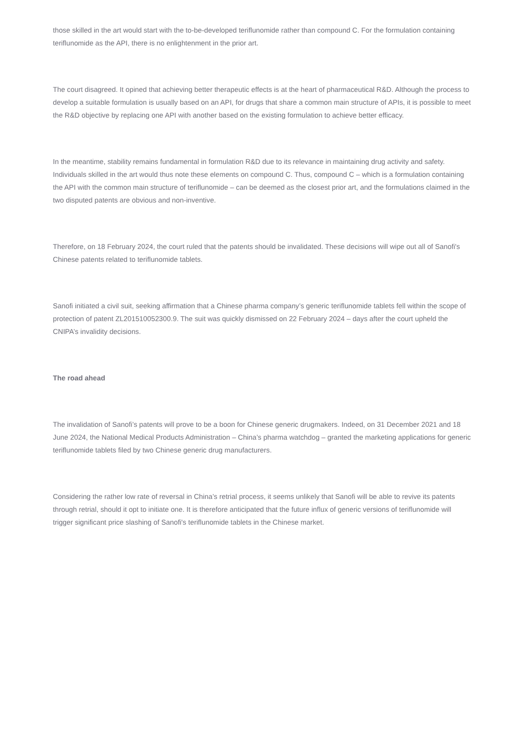those skilled in the art would start with the to-be-developed teriflunomide rather than compound C. For the formulation containing teriflunomide as the API, there is no enlightenment in the prior art.
The court disagreed. It opined that achieving better therapeutic effects is at the heart of pharmaceutical R&D. Although the process to develop a suitable formulation is usually based on an API, for drugs that share a common main structure of APIs, it is possible to meet the R&D objective by replacing one API with another based on the existing formulation to achieve better efficacy.
In the meantime, stability remains fundamental in formulation R&D due to its relevance in maintaining drug activity and safety. Individuals skilled in the art would thus note these elements on compound C. Thus, compound C – which is a formulation containing the API with the common main structure of teriflunomide – can be deemed as the closest prior art, and the formulations claimed in the two disputed patents are obvious and non-inventive.
Therefore, on 18 February 2024, the court ruled that the patents should be invalidated. These decisions will wipe out all of Sanofi's Chinese patents related to teriflunomide tablets.
Sanofi initiated a civil suit, seeking affirmation that a Chinese pharma company’s generic teriflunomide tablets fell within the scope of protection of patent ZL201510052300.9. The suit was quickly dismissed on 22 February 2024 – days after the court upheld the CNIPA’s invalidity decisions.
The road ahead
The invalidation of Sanofi’s patents will prove to be a boon for Chinese generic drugmakers. Indeed, on 31 December 2021 and 18 June 2024, the National Medical Products Administration – China’s pharma watchdog – granted the marketing applications for generic teriflunomide tablets filed by two Chinese generic drug manufacturers.
Considering the rather low rate of reversal in China’s retrial process, it seems unlikely that Sanofi will be able to revive its patents through retrial, should it opt to initiate one. It is therefore anticipated that the future influx of generic versions of teriflunomide will trigger significant price slashing of Sanofi's teriflunomide tablets in the Chinese market.